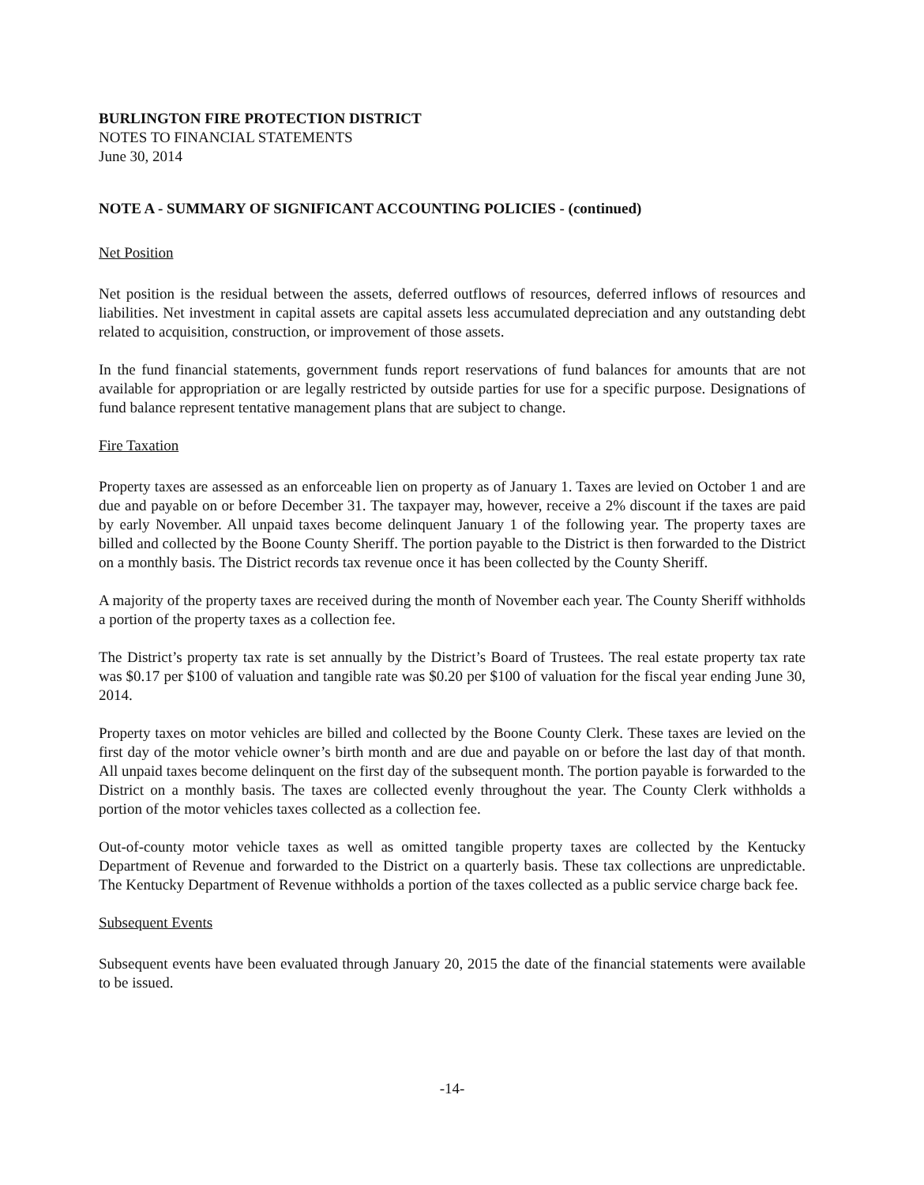BURLINGTON FIRE PROTECTION DISTRICT
NOTES TO FINANCIAL STATEMENTS
June 30, 2014
NOTE A - SUMMARY OF SIGNIFICANT ACCOUNTING POLICIES - (continued)
Net Position
Net position is the residual between the assets, deferred outflows of resources, deferred inflows of resources and liabilities. Net investment in capital assets are capital assets less accumulated depreciation and any outstanding debt related to acquisition, construction, or improvement of those assets.
In the fund financial statements, government funds report reservations of fund balances for amounts that are not available for appropriation or are legally restricted by outside parties for use for a specific purpose. Designations of fund balance represent tentative management plans that are subject to change.
Fire Taxation
Property taxes are assessed as an enforceable lien on property as of January 1. Taxes are levied on October 1 and are due and payable on or before December 31. The taxpayer may, however, receive a 2% discount if the taxes are paid by early November. All unpaid taxes become delinquent January 1 of the following year. The property taxes are billed and collected by the Boone County Sheriff. The portion payable to the District is then forwarded to the District on a monthly basis. The District records tax revenue once it has been collected by the County Sheriff.
A majority of the property taxes are received during the month of November each year. The County Sheriff withholds a portion of the property taxes as a collection fee.
The District’s property tax rate is set annually by the District’s Board of Trustees. The real estate property tax rate was $0.17 per $100 of valuation and tangible rate was $0.20 per $100 of valuation for the fiscal year ending June 30, 2014.
Property taxes on motor vehicles are billed and collected by the Boone County Clerk. These taxes are levied on the first day of the motor vehicle owner’s birth month and are due and payable on or before the last day of that month. All unpaid taxes become delinquent on the first day of the subsequent month. The portion payable is forwarded to the District on a monthly basis. The taxes are collected evenly throughout the year. The County Clerk withholds a portion of the motor vehicles taxes collected as a collection fee.
Out-of-county motor vehicle taxes as well as omitted tangible property taxes are collected by the Kentucky Department of Revenue and forwarded to the District on a quarterly basis. These tax collections are unpredictable. The Kentucky Department of Revenue withholds a portion of the taxes collected as a public service charge back fee.
Subsequent Events
Subsequent events have been evaluated through January 20, 2015 the date of the financial statements were available to be issued.
-14-